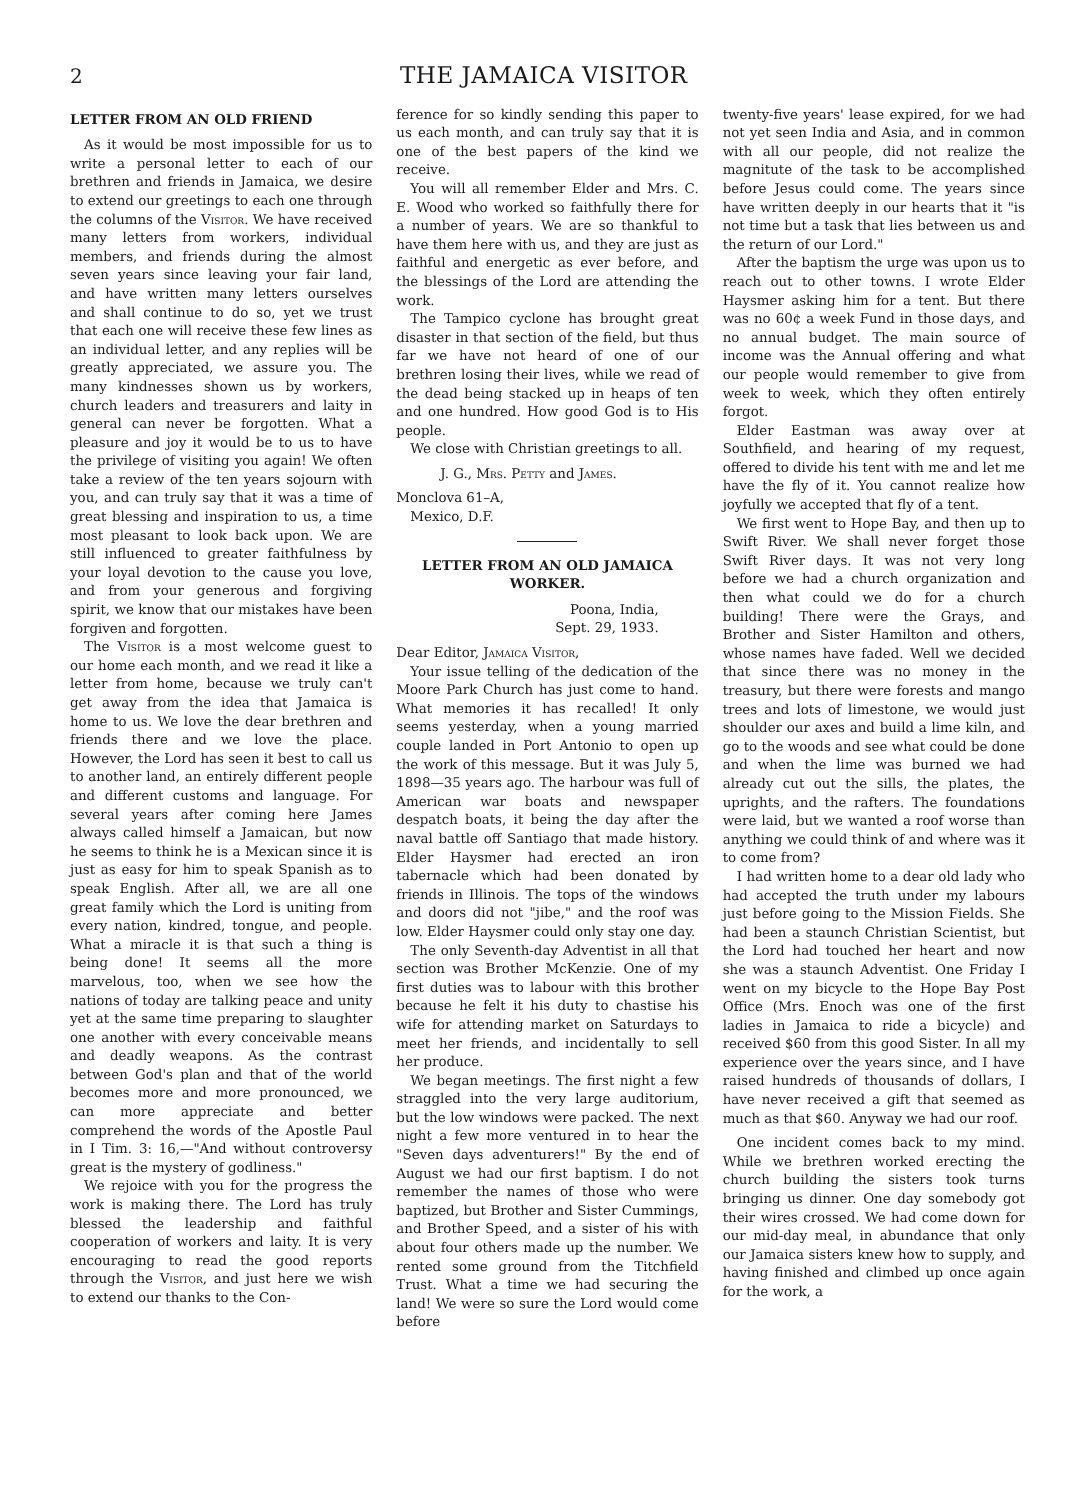2 THE JAMAICA VISITOR
LETTER FROM AN OLD FRIEND
As it would be most impossible for us to write a personal letter to each of our brethren and friends in Jamaica, we desire to extend our greetings to each one through the columns of the Visitor. We have received many letters from workers, individual members, and friends during the almost seven years since leaving your fair land, and have written many letters ourselves and shall continue to do so, yet we trust that each one will receive these few lines as an individual letter, and any replies will be greatly appreciated, we assure you. The many kindnesses shown us by workers, church leaders and treasurers and laity in general can never be forgotten. What a pleasure and joy it would be to us to have the privilege of visiting you again! We often take a review of the ten years sojourn with you, and can truly say that it was a time of great blessing and inspiration to us, a time most pleasant to look back upon. We are still influenced to greater faithfulness by your loyal devotion to the cause you love, and from your generous and forgiving spirit, we know that our mistakes have been forgiven and forgotten.
The Visitor is a most welcome guest to our home each month, and we read it like a letter from home, because we truly can't get away from the idea that Jamaica is home to us. We love the dear brethren and friends there and we love the place. However, the Lord has seen it best to call us to another land, an entirely different people and different customs and language. For several years after coming here James always called himself a Jamaican, but now he seems to think he is a Mexican since it is just as easy for him to speak Spanish as to speak English. After all, we are all one great family which the Lord is uniting from every nation, kindred, tongue, and people. What a miracle it is that such a thing is being done! It seems all the more marvelous, too, when we see how the nations of today are talking peace and unity yet at the same time preparing to slaughter one another with every conceivable means and deadly weapons. As the contrast between God's plan and that of the world becomes more and more pronounced, we can more appreciate and better comprehend the words of the Apostle Paul in I Tim. 3: 16,—"And without controversy great is the mystery of godliness."
We rejoice with you for the progress the work is making there. The Lord has truly blessed the leadership and faithful cooperation of workers and laity. It is very encouraging to read the good reports through the Visitor, and just here we wish to extend our thanks to the Con-
ference for so kindly sending this paper to us each month, and can truly say that it is one of the best papers of the kind we receive.
You will all remember Elder and Mrs. C. E. Wood who worked so faithfully there for a number of years. We are so thankful to have them here with us, and they are just as faithful and energetic as ever before, and the blessings of the Lord are attending the work.
The Tampico cyclone has brought great disaster in that section of the field, but thus far we have not heard of one of our brethren losing their lives, while we read of the dead being stacked up in heaps of ten and one hundred. How good God is to His people.
We close with Christian greetings to all.
J. G., Mrs. Petty and James.
Monclova 61–A,
Mexico, D.F.
LETTER FROM AN OLD JAMAICA WORKER.
Poona, India,
Sept. 29, 1933.
Dear Editor, Jamaica Visitor,
Your issue telling of the dedication of the Moore Park Church has just come to hand. What memories it has recalled! It only seems yesterday, when a young married couple landed in Port Antonio to open up the work of this message. But it was July 5, 1898—35 years ago. The harbour was full of American war boats and newspaper despatch boats, it being the day after the naval battle off Santiago that made history. Elder Haysmer had erected an iron tabernacle which had been donated by friends in Illinois. The tops of the windows and doors did not "jibe," and the roof was low. Elder Haysmer could only stay one day.
The only Seventh-day Adventist in all that section was Brother McKenzie. One of my first duties was to labour with this brother because he felt it his duty to chastise his wife for attending market on Saturdays to meet her friends, and incidentally to sell her produce.
We began meetings. The first night a few straggled into the very large auditorium, but the low windows were packed. The next night a few more ventured in to hear the "Seven days adventurers!" By the end of August we had our first baptism. I do not remember the names of those who were baptized, but Brother and Sister Cummings, and Brother Speed, and a sister of his with about four others made up the number. We rented some ground from the Titchfield Trust. What a time we had securing the land! We were so sure the Lord would come before
twenty-five years' lease expired, for we had not yet seen India and Asia, and in common with all our people, did not realize the magnitute of the task to be accomplished before Jesus could come. The years since have written deeply in our hearts that it "is not time but a task that lies between us and the return of our Lord."
After the baptism the urge was upon us to reach out to other towns. I wrote Elder Haysmer asking him for a tent. But there was no 60¢ a week Fund in those days, and no annual budget. The main source of income was the Annual offering and what our people would remember to give from week to week, which they often entirely forgot.
Elder Eastman was away over at Southfield, and hearing of my request, offered to divide his tent with me and let me have the fly of it. You cannot realize how joyfully we accepted that fly of a tent.
We first went to Hope Bay, and then up to Swift River. We shall never forget those Swift River days. It was not very long before we had a church organization and then what could we do for a church building! There were the Grays, and Brother and Sister Hamilton and others, whose names have faded. Well we decided that since there was no money in the treasury, but there were forests and mango trees and lots of limestone, we would just shoulder our axes and build a lime kiln, and go to the woods and see what could be done and when the lime was burned we had already cut out the sills, the plates, the uprights, and the rafters. The foundations were laid, but we wanted a roof worse than anything we could think of and where was it to come from?
I had written home to a dear old lady who had accepted the truth under my labours just before going to the Mission Fields. She had been a staunch Christian Scientist, but the Lord had touched her heart and now she was a staunch Adventist. One Friday I went on my bicycle to the Hope Bay Post Office (Mrs. Enoch was one of the first ladies in Jamaica to ride a bicycle) and received $60 from this good Sister. In all my experience over the years since, and I have raised hundreds of thousands of dollars, I have never received a gift that seemed as much as that $60. Anyway we had our roof.
One incident comes back to my mind. While we brethren worked erecting the church building the sisters took turns bringing us dinner. One day somebody got their wires crossed. We had come down for our mid-day meal, in abundance that only our Jamaica sisters knew how to supply, and having finished and climbed up once again for the work, a